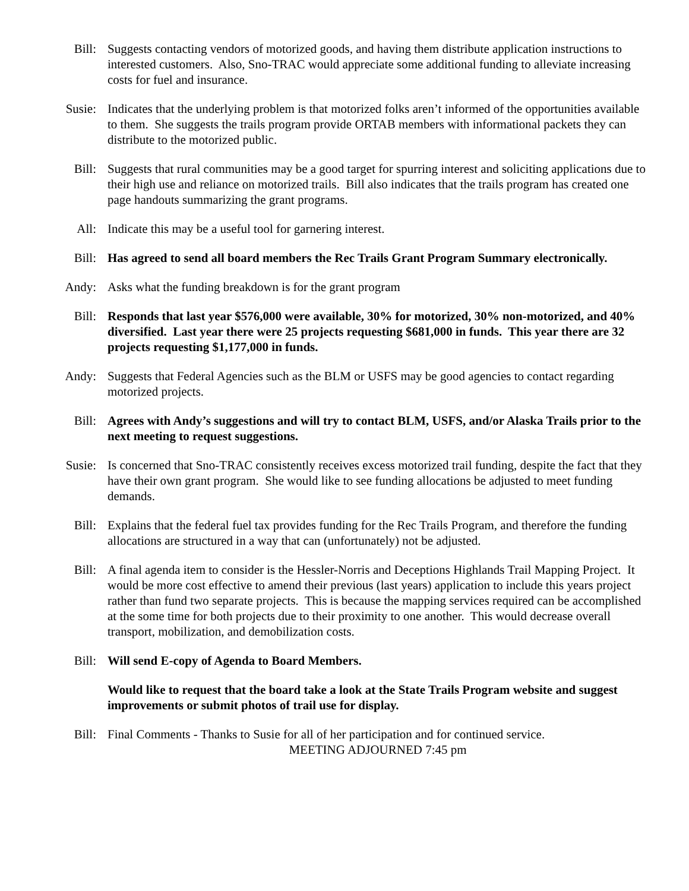Bill: Suggests contacting vendors of motorized goods, and having them distribute application instructions to interested customers. Also, Sno-TRAC would appreciate some additional funding to alleviate increasing costs for fuel and insurance.
Susie: Indicates that the underlying problem is that motorized folks aren’t informed of the opportunities available to them. She suggests the trails program provide ORTAB members with informational packets they can distribute to the motorized public.
Bill: Suggests that rural communities may be a good target for spurring interest and soliciting applications due to their high use and reliance on motorized trails. Bill also indicates that the trails program has created one page handouts summarizing the grant programs.
All: Indicate this may be a useful tool for garnering interest.
Bill: Has agreed to send all board members the Rec Trails Grant Program Summary electronically.
Andy: Asks what the funding breakdown is for the grant program
Bill: Responds that last year $576,000 were available, 30% for motorized, 30% non-motorized, and 40% diversified. Last year there were 25 projects requesting $681,000 in funds. This year there are 32 projects requesting $1,177,000 in funds.
Andy: Suggests that Federal Agencies such as the BLM or USFS may be good agencies to contact regarding motorized projects.
Bill: Agrees with Andy’s suggestions and will try to contact BLM, USFS, and/or Alaska Trails prior to the next meeting to request suggestions.
Susie: Is concerned that Sno-TRAC consistently receives excess motorized trail funding, despite the fact that they have their own grant program. She would like to see funding allocations be adjusted to meet funding demands.
Bill: Explains that the federal fuel tax provides funding for the Rec Trails Program, and therefore the funding allocations are structured in a way that can (unfortunately) not be adjusted.
Bill: A final agenda item to consider is the Hessler-Norris and Deceptions Highlands Trail Mapping Project. It would be more cost effective to amend their previous (last years) application to include this years project rather than fund two separate projects. This is because the mapping services required can be accomplished at the some time for both projects due to their proximity to one another. This would decrease overall transport, mobilization, and demobilization costs.
Bill: Will send E-copy of Agenda to Board Members.
Would like to request that the board take a look at the State Trails Program website and suggest improvements or submit photos of trail use for display.
Bill: Final Comments - Thanks to Susie for all of her participation and for continued service.
MEETING ADJOURNED 7:45 pm